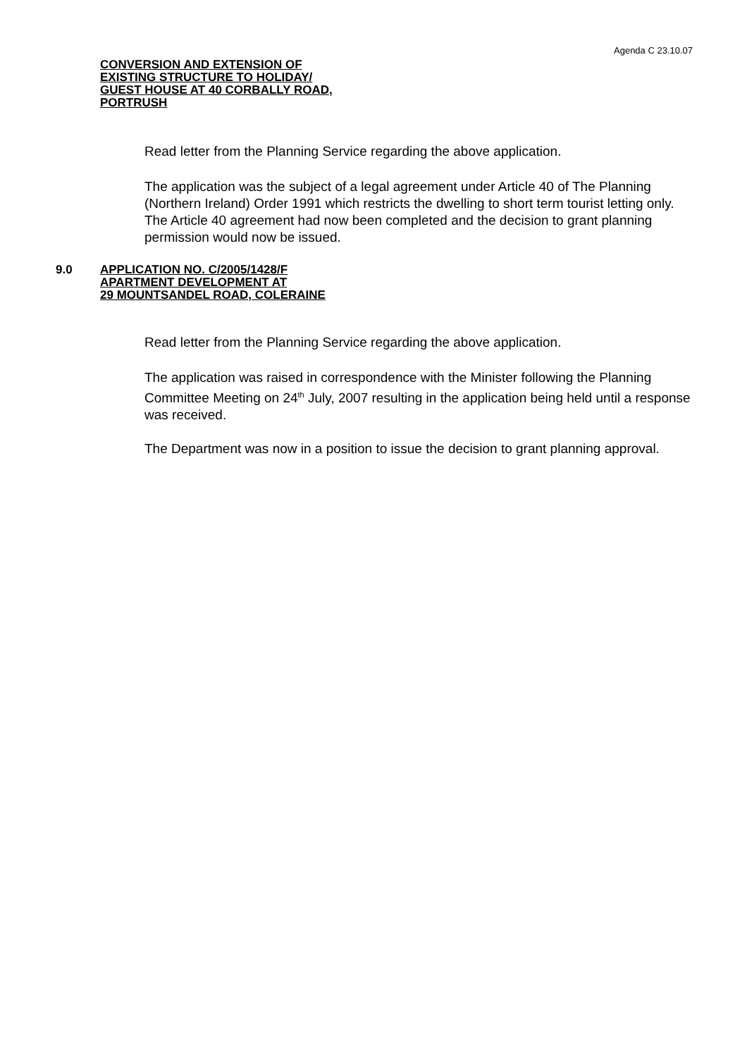Agenda C 23.10.07
CONVERSION AND EXTENSION OF
EXISTING STRUCTURE TO HOLIDAY/
GUEST HOUSE AT 40 CORBALLY ROAD,
PORTRUSH
Read letter from the Planning Service regarding the above application.
The application was the subject of a legal agreement under Article 40 of The Planning (Northern Ireland) Order 1991 which restricts the dwelling to short term tourist letting only. The Article 40 agreement had now been completed and the decision to grant planning permission would now be issued.
9.0
APPLICATION NO. C/2005/1428/F
APARTMENT DEVELOPMENT AT
29 MOUNTSANDEL ROAD, COLERAINE
Read letter from the Planning Service regarding the above application.
The application was raised in correspondence with the Minister following the Planning Committee Meeting on 24<sup>th</sup> July, 2007 resulting in the application being held until a response was received.
The Department was now in a position to issue the decision to grant planning approval.